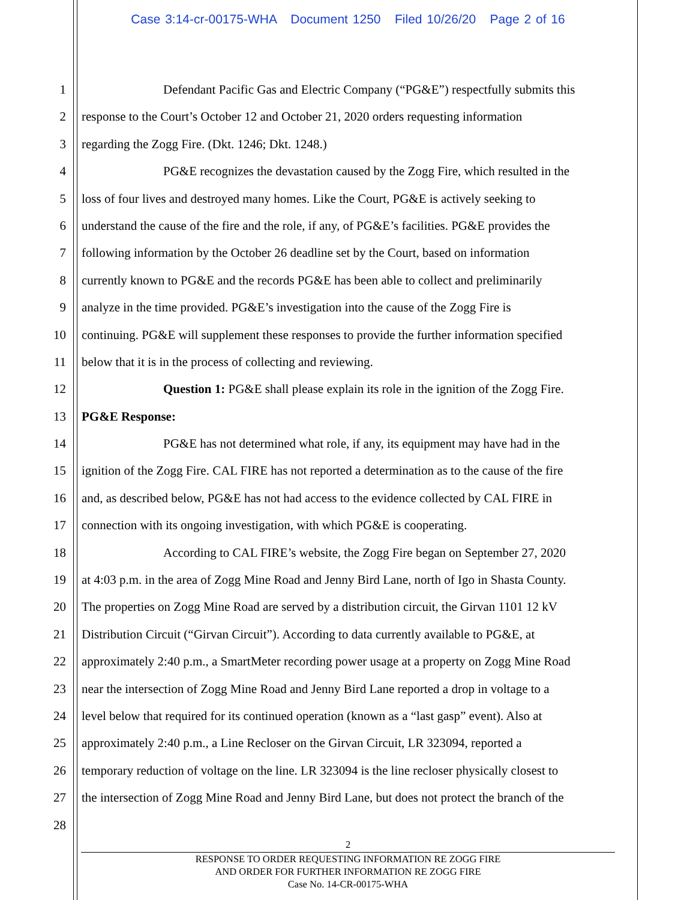Case 3:14-cr-00175-WHA Document 1250 Filed 10/26/20 Page 2 of 16
1 Defendant Pacific Gas and Electric Company (“PG&E”) respectfully submits this
2 response to the Court’s October 12 and October 21, 2020 orders requesting information
3 regarding the Zogg Fire. (Dkt. 1246; Dkt. 1248.)
4 PG&E recognizes the devastation caused by the Zogg Fire, which resulted in the
5 loss of four lives and destroyed many homes. Like the Court, PG&E is actively seeking to
6 understand the cause of the fire and the role, if any, of PG&E’s facilities. PG&E provides the
7 following information by the October 26 deadline set by the Court, based on information
8 currently known to PG&E and the records PG&E has been able to collect and preliminarily
9 analyze in the time provided. PG&E’s investigation into the cause of the Zogg Fire is
10 continuing. PG&E will supplement these responses to provide the further information specified
11 below that it is in the process of collecting and reviewing.
12 Question 1: PG&E shall please explain its role in the ignition of the Zogg Fire.
13 PG&E Response:
14 PG&E has not determined what role, if any, its equipment may have had in the
15 ignition of the Zogg Fire. CAL FIRE has not reported a determination as to the cause of the fire
16 and, as described below, PG&E has not had access to the evidence collected by CAL FIRE in
17 connection with its ongoing investigation, with which PG&E is cooperating.
18 According to CAL FIRE’s website, the Zogg Fire began on September 27, 2020
19 at 4:03 p.m. in the area of Zogg Mine Road and Jenny Bird Lane, north of Igo in Shasta County.
20 The properties on Zogg Mine Road are served by a distribution circuit, the Girvan 1101 12 kV
21 Distribution Circuit (“Girvan Circuit”). According to data currently available to PG&E, at
22 approximately 2:40 p.m., a SmartMeter recording power usage at a property on Zogg Mine Road
23 near the intersection of Zogg Mine Road and Jenny Bird Lane reported a drop in voltage to a
24 level below that required for its continued operation (known as a “last gasp” event). Also at
25 approximately 2:40 p.m., a Line Recloser on the Girvan Circuit, LR 323094, reported a
26 temporary reduction of voltage on the line. LR 323094 is the line recloser physically closest to
27 the intersection of Zogg Mine Road and Jenny Bird Lane, but does not protect the branch of the
28
2
RESPONSE TO ORDER REQUESTING INFORMATION RE ZOGG FIRE
AND ORDER FOR FURTHER INFORMATION RE ZOGG FIRE
Case No. 14-CR-00175-WHA